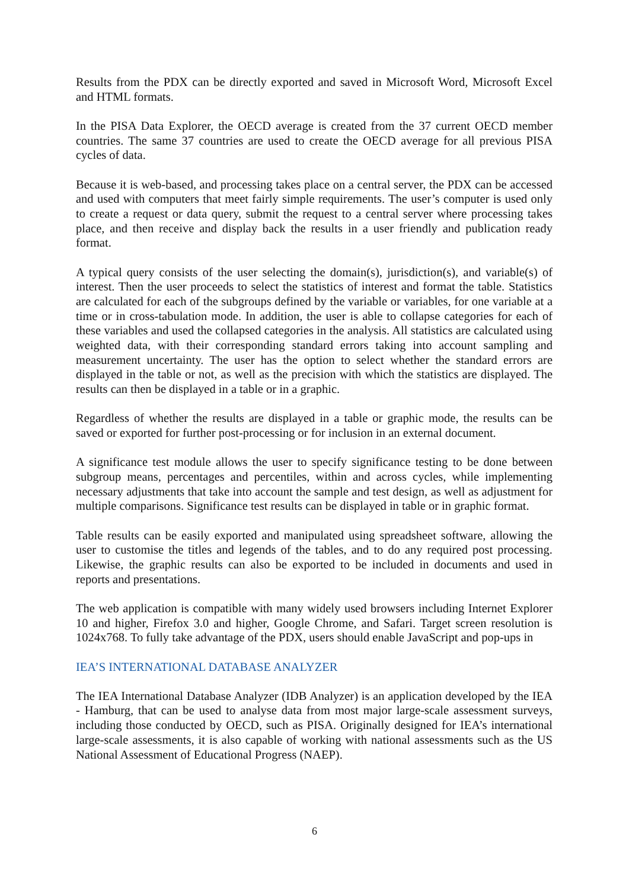Results from the PDX can be directly exported and saved in Microsoft Word, Microsoft Excel and HTML formats.
In the PISA Data Explorer, the OECD average is created from the 37 current OECD member countries. The same 37 countries are used to create the OECD average for all previous PISA cycles of data.
Because it is web-based, and processing takes place on a central server, the PDX can be accessed and used with computers that meet fairly simple requirements. The user’s computer is used only to create a request or data query, submit the request to a central server where processing takes place, and then receive and display back the results in a user friendly and publication ready format.
A typical query consists of the user selecting the domain(s), jurisdiction(s), and variable(s) of interest. Then the user proceeds to select the statistics of interest and format the table. Statistics are calculated for each of the subgroups defined by the variable or variables, for one variable at a time or in cross-tabulation mode. In addition, the user is able to collapse categories for each of these variables and used the collapsed categories in the analysis. All statistics are calculated using weighted data, with their corresponding standard errors taking into account sampling and measurement uncertainty. The user has the option to select whether the standard errors are displayed in the table or not, as well as the precision with which the statistics are displayed. The results can then be displayed in a table or in a graphic.
Regardless of whether the results are displayed in a table or graphic mode, the results can be saved or exported for further post-processing or for inclusion in an external document.
A significance test module allows the user to specify significance testing to be done between subgroup means, percentages and percentiles, within and across cycles, while implementing necessary adjustments that take into account the sample and test design, as well as adjustment for multiple comparisons. Significance test results can be displayed in table or in graphic format.
Table results can be easily exported and manipulated using spreadsheet software, allowing the user to customise the titles and legends of the tables, and to do any required post processing. Likewise, the graphic results can also be exported to be included in documents and used in reports and presentations.
The web application is compatible with many widely used browsers including Internet Explorer 10 and higher, Firefox 3.0 and higher, Google Chrome, and Safari. Target screen resolution is 1024x768. To fully take advantage of the PDX, users should enable JavaScript and pop-ups in
IEA’S INTERNATIONAL DATABASE ANALYZER
The IEA International Database Analyzer (IDB Analyzer) is an application developed by the IEA - Hamburg, that can be used to analyse data from most major large-scale assessment surveys, including those conducted by OECD, such as PISA. Originally designed for IEA’s international large-scale assessments, it is also capable of working with national assessments such as the US National Assessment of Educational Progress (NAEP).
6